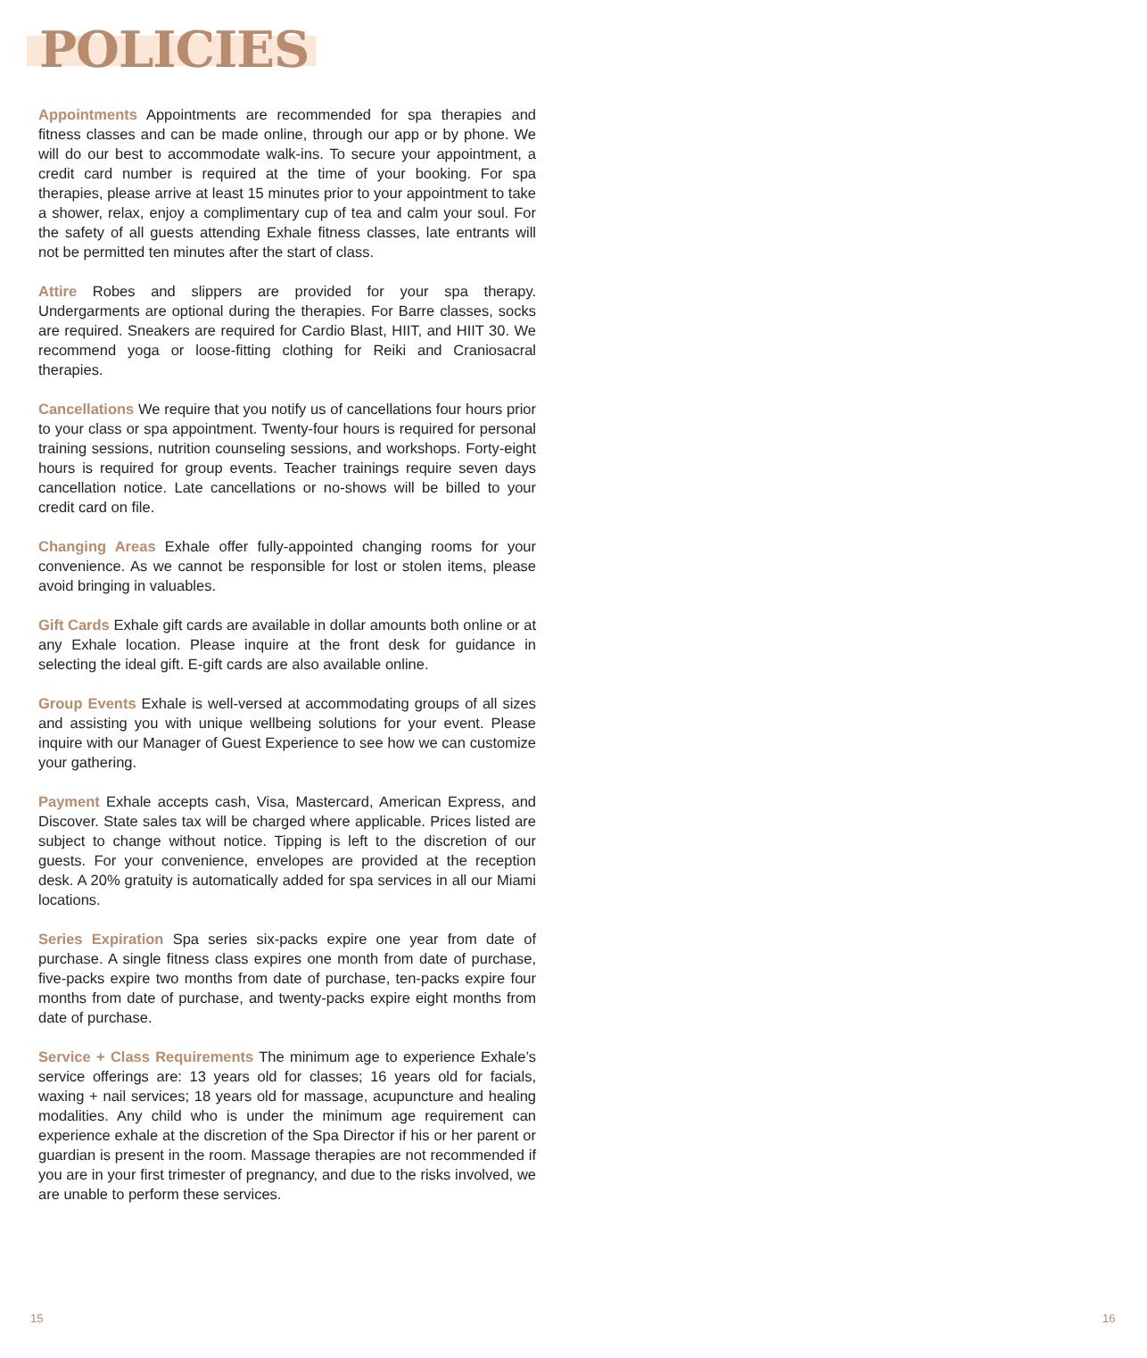POLICIES
Appointments Appointments are recommended for spa therapies and fitness classes and can be made online, through our app or by phone. We will do our best to accommodate walk-ins. To secure your appointment, a credit card number is required at the time of your booking. For spa therapies, please arrive at least 15 minutes prior to your appointment to take a shower, relax, enjoy a complimentary cup of tea and calm your soul. For the safety of all guests attending Exhale fitness classes, late entrants will not be permitted ten minutes after the start of class.
Attire Robes and slippers are provided for your spa therapy. Undergarments are optional during the therapies. For Barre classes, socks are required. Sneakers are required for Cardio Blast, HIIT, and HIIT 30. We recommend yoga or loose-fitting clothing for Reiki and Craniosacral therapies.
Cancellations We require that you notify us of cancellations four hours prior to your class or spa appointment. Twenty-four hours is required for personal training sessions, nutrition counseling sessions, and workshops. Forty-eight hours is required for group events. Teacher trainings require seven days cancellation notice. Late cancellations or no-shows will be billed to your credit card on file.
Changing Areas Exhale offer fully-appointed changing rooms for your convenience. As we cannot be responsible for lost or stolen items, please avoid bringing in valuables.
Gift Cards Exhale gift cards are available in dollar amounts both online or at any Exhale location. Please inquire at the front desk for guidance in selecting the ideal gift. E-gift cards are also available online.
Group Events Exhale is well-versed at accommodating groups of all sizes and assisting you with unique wellbeing solutions for your event. Please inquire with our Manager of Guest Experience to see how we can customize your gathering.
Payment Exhale accepts cash, Visa, Mastercard, American Express, and Discover. State sales tax will be charged where applicable. Prices listed are subject to change without notice. Tipping is left to the discretion of our guests. For your convenience, envelopes are provided at the reception desk. A 20% gratuity is automatically added for spa services in all our Miami locations.
Series Expiration Spa series six-packs expire one year from date of purchase. A single fitness class expires one month from date of purchase, five-packs expire two months from date of purchase, ten-packs expire four months from date of purchase, and twenty-packs expire eight months from date of purchase.
Service + Class Requirements The minimum age to experience Exhale’s service offerings are: 13 years old for classes; 16 years old for facials, waxing + nail services; 18 years old for massage, acupuncture and healing modalities. Any child who is under the minimum age requirement can experience exhale at the discretion of the Spa Director if his or her parent or guardian is present in the room. Massage therapies are not recommended if you are in your first trimester of pregnancy, and due to the risks involved, we are unable to perform these services.
15 16